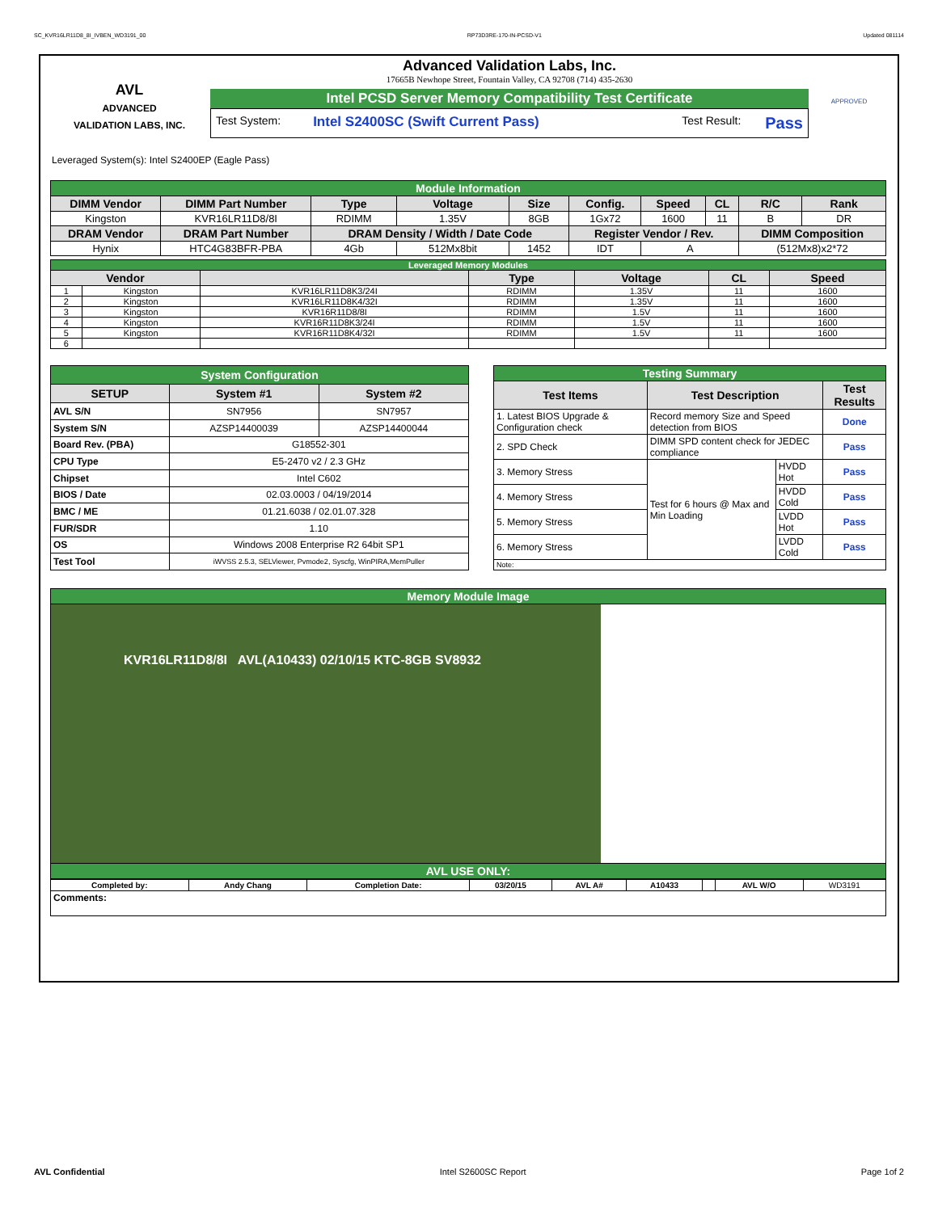SC_KVR16LR11D8_8I_IVBEN_WD3191_00 RP73D3RE-170-IN-PCSD-V1 Updated 081114
AVL
ADVANCED
VALIDATION LABS, INC.
Advanced Validation Labs, Inc.
17665B Newhope Street, Fountain Valley, CA 92708 (714) 435-2630
Intel PCSD Server Memory Compatibility Test Certificate
Test System: Intel S2400SC (Swift Current Pass) Test Result: Pass
APPROVED
Leveraged System(s): Intel S2400EP (Eagle Pass)
| Module Information | | | | | | | | | |
| DIMM Vendor | DIMM Part Number | Type | Voltage | Size | Config. | Speed | CL | R/C | Rank |
| Kingston | KVR16LR11D8/8I | RDIMM | 1.35V | 8GB | 1Gx72 | 1600 | 11 | B | DR |
| DRAM Vendor | DRAM Part Number | DRAM Density / Width / Date Code | | | Register Vendor / Rev. | | | DIMM Composition | |
| Hynix | HTC4G83BFR-PBA | 4Gb | 512Mx8bit | 1452 | IDT | A | | (512Mx8)x2*72 | |
| Leveraged Memory Modules | | | | | | |
| Vendor | | | Type | Voltage | CL | Speed |
| 1 | Kingston | KVR16LR11D8K3/24I | RDIMM | 1.35V | 11 | 1600 |
| 2 | Kingston | KVR16LR11D8K4/32I | RDIMM | 1.35V | 11 | 1600 |
| 3 | Kingston | KVR16R11D8/8I | RDIMM | 1.5V | 11 | 1600 |
| 4 | Kingston | KVR16R11D8K3/24I | RDIMM | 1.5V | 11 | 1600 |
| 5 | Kingston | KVR16R11D8K4/32I | RDIMM | 1.5V | 11 | 1600 |
| 6 | | | | | | |
| System Configuration | | |
| SETUP | System #1 | System #2 |
| AVL S/N | SN7956 | SN7957 |
| System S/N | AZSP14400039 | AZSP14400044 |
| Board Rev. (PBA) | G18552-301 | |
| CPU Type | E5-2470 v2 / 2.3 GHz | |
| Chipset | Intel C602 | |
| BIOS / Date | 02.03.0003 / 04/19/2014 | |
| BMC / ME | 01.21.6038 / 02.01.07.328 | |
| FUR/SDR | 1.10 | |
| OS | Windows 2008 Enterprise R2 64bit SP1 | |
| Test Tool | iWVSS 2.5.3, SELViewer, Pvmode2, Syscfg, WinPIRA,MemPuller | |
| Testing Summary | | | |
| Test Items | Test Description | | Test Results |
| 1. Latest BIOS Upgrade & Configuration check | Record memory Size and Speed detection from BIOS | | Done |
| 2. SPD Check | DIMM SPD content check for JEDEC compliance | | Pass |
| 3. Memory Stress | Test for 6 hours @ Max and Min Loading | HVDD Hot | Pass |
| 4. Memory Stress | | HVDD Cold | Pass |
| 5. Memory Stress | | LVDD Hot | Pass |
| 6. Memory Stress | | LVDD Cold | Pass |
| Note: | | | |
| Memory Module Image |
| KVR16LR11D8/8I AVL(A10433) 02/10/15 KTC-8GB SV8932 |
| AVL USE ONLY: |
| Completed by: | Andy Chang | Completion Date: | 03/20/15 | AVL A# | A10433 | | AVL W/O | WD3191 |
| Comments: | | | | | | | | |
AVL Confidential Intel S2600SC Report Page 1of 2